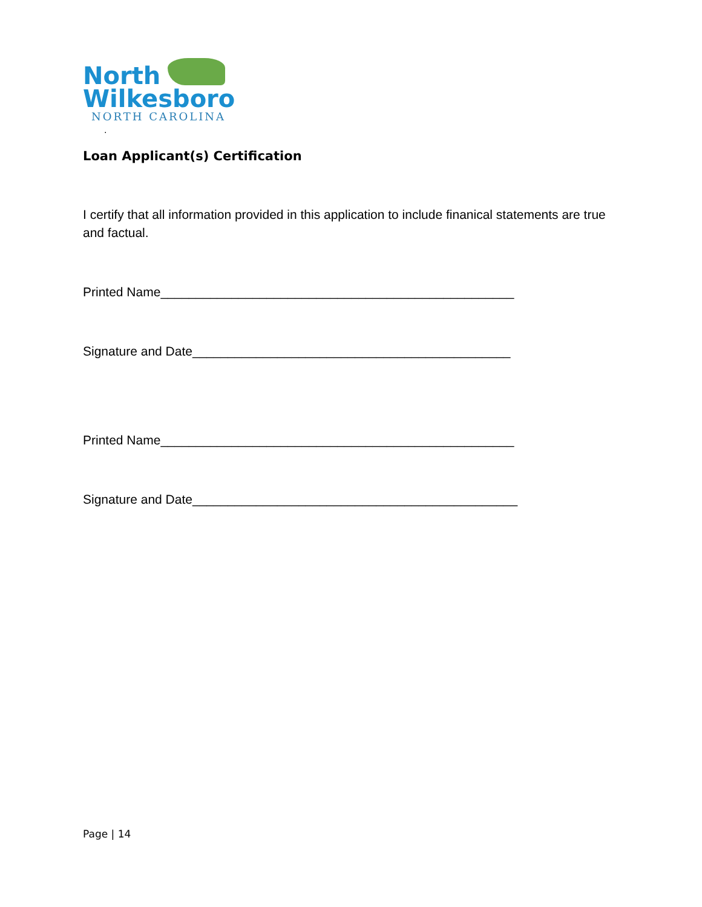North
Wilkesboro
NORTH CAROLINA
.
Loan Applicant(s) Certification
I certify that all information provided in this application to include finanical statements are true and factual.
Printed Name__________________________________________________
Signature and Date_____________________________________________
Printed Name__________________________________________________
Signature and Date______________________________________________
Page | 14